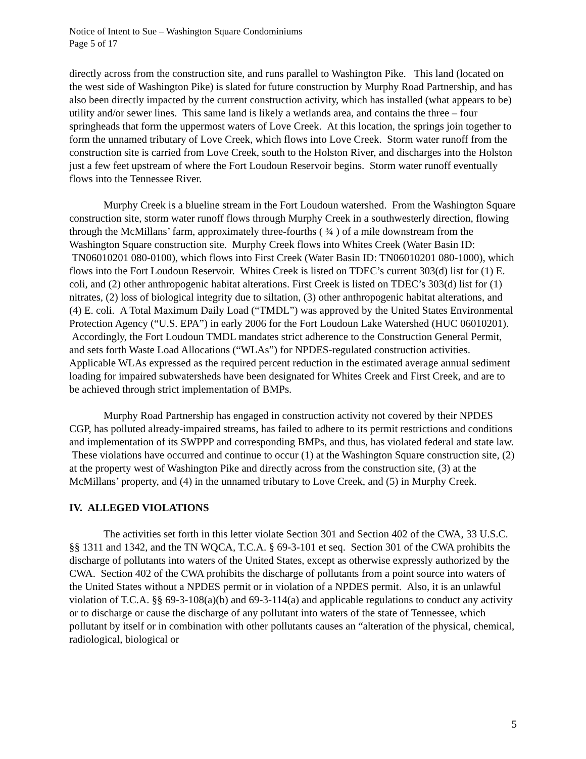Notice of Intent to Sue – Washington Square Condominiums
Page 5 of 17
directly across from the construction site, and runs parallel to Washington Pike. This land (located on the west side of Washington Pike) is slated for future construction by Murphy Road Partnership, and has also been directly impacted by the current construction activity, which has installed (what appears to be) utility and/or sewer lines. This same land is likely a wetlands area, and contains the three – four springheads that form the uppermost waters of Love Creek. At this location, the springs join together to form the unnamed tributary of Love Creek, which flows into Love Creek. Storm water runoff from the construction site is carried from Love Creek, south to the Holston River, and discharges into the Holston just a few feet upstream of where the Fort Loudoun Reservoir begins. Storm water runoff eventually flows into the Tennessee River.
Murphy Creek is a blueline stream in the Fort Loudoun watershed. From the Washington Square construction site, storm water runoff flows through Murphy Creek in a southwesterly direction, flowing through the McMillans’ farm, approximately three-fourths ( ¾ ) of a mile downstream from the Washington Square construction site. Murphy Creek flows into Whites Creek (Water Basin ID: TN06010201 080-0100), which flows into First Creek (Water Basin ID: TN06010201 080-1000), which flows into the Fort Loudoun Reservoir. Whites Creek is listed on TDEC’s current 303(d) list for (1) E. coli, and (2) other anthropogenic habitat alterations. First Creek is listed on TDEC’s 303(d) list for (1) nitrates, (2) loss of biological integrity due to siltation, (3) other anthropogenic habitat alterations, and (4) E. coli. A Total Maximum Daily Load (“TMDL”) was approved by the United States Environmental Protection Agency (“U.S. EPA”) in early 2006 for the Fort Loudoun Lake Watershed (HUC 06010201). Accordingly, the Fort Loudoun TMDL mandates strict adherence to the Construction General Permit, and sets forth Waste Load Allocations (“WLAs”) for NPDES-regulated construction activities. Applicable WLAs expressed as the required percent reduction in the estimated average annual sediment loading for impaired subwatersheds have been designated for Whites Creek and First Creek, and are to be achieved through strict implementation of BMPs.
Murphy Road Partnership has engaged in construction activity not covered by their NPDES CGP, has polluted already-impaired streams, has failed to adhere to its permit restrictions and conditions and implementation of its SWPPP and corresponding BMPs, and thus, has violated federal and state law. These violations have occurred and continue to occur (1) at the Washington Square construction site, (2) at the property west of Washington Pike and directly across from the construction site, (3) at the McMillans’ property, and (4) in the unnamed tributary to Love Creek, and (5) in Murphy Creek.
IV. ALLEGED VIOLATIONS
The activities set forth in this letter violate Section 301 and Section 402 of the CWA, 33 U.S.C. §§ 1311 and 1342, and the TN WQCA, T.C.A. § 69-3-101 et seq. Section 301 of the CWA prohibits the discharge of pollutants into waters of the United States, except as otherwise expressly authorized by the CWA. Section 402 of the CWA prohibits the discharge of pollutants from a point source into waters of the United States without a NPDES permit or in violation of a NPDES permit. Also, it is an unlawful violation of T.C.A. §§ 69-3-108(a)(b) and 69-3-114(a) and applicable regulations to conduct any activity or to discharge or cause the discharge of any pollutant into waters of the state of Tennessee, which pollutant by itself or in combination with other pollutants causes an “alteration of the physical, chemical, radiological, biological or
5